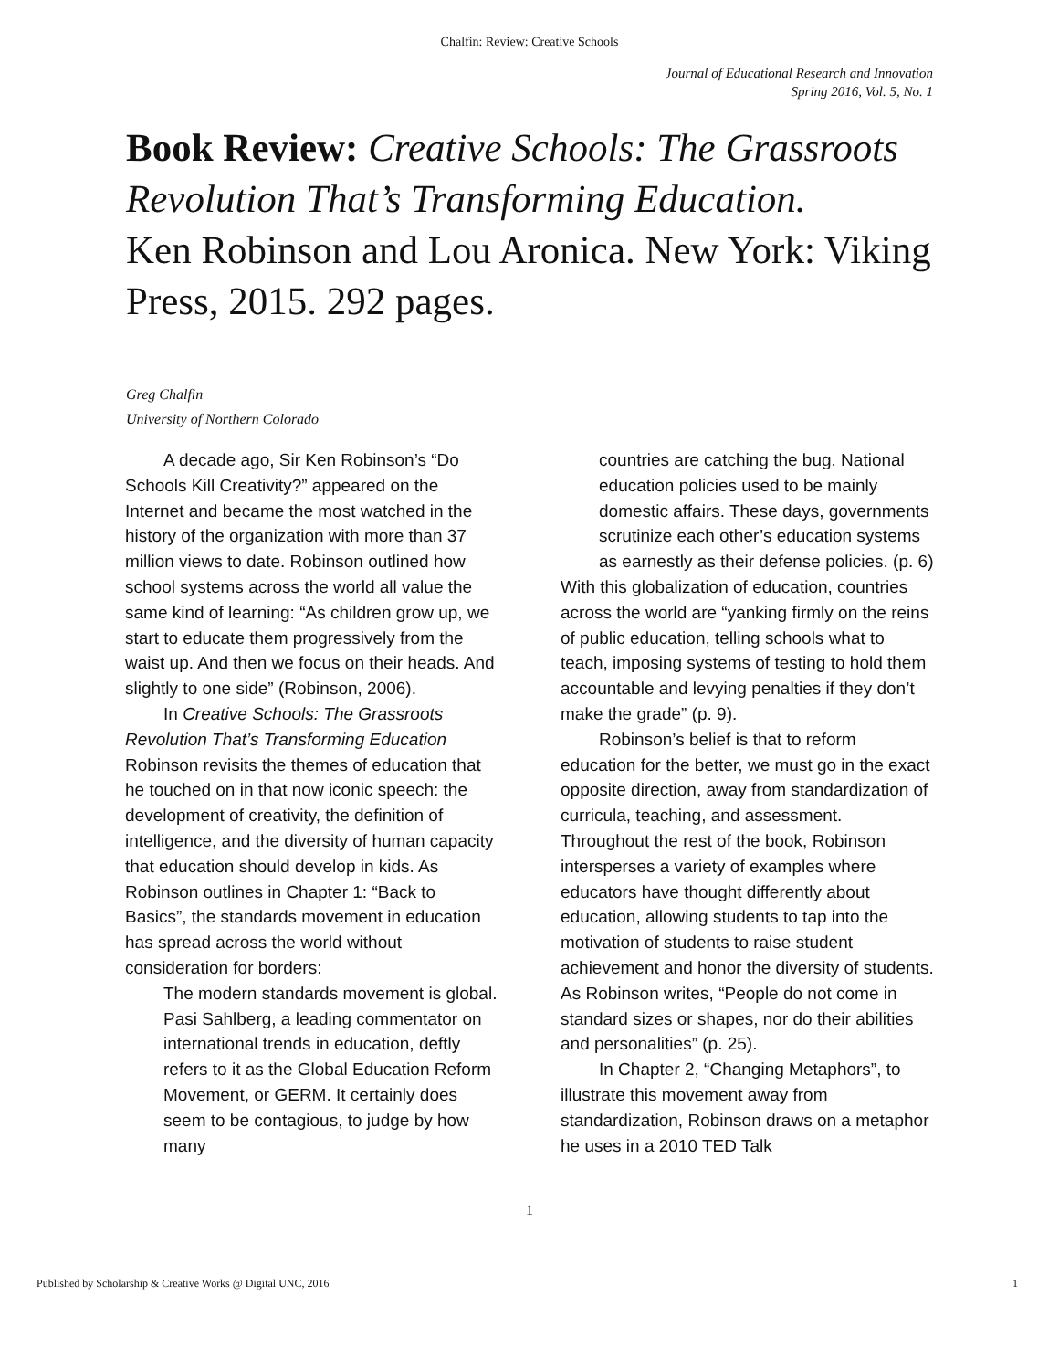Chalfin: Review: Creative Schools
Journal of Educational Research and Innovation
Spring 2016, Vol. 5, No. 1
Book Review: Creative Schools: The Grassroots Revolution That’s Transforming Education.
Ken Robinson and Lou Aronica. New York: Viking Press, 2015. 292 pages.
Greg Chalfin
University of Northern Colorado
A decade ago, Sir Ken Robinson’s “Do Schools Kill Creativity?” appeared on the Internet and became the most watched in the history of the organization with more than 37 million views to date. Robinson outlined how school systems across the world all value the same kind of learning: “As children grow up, we start to educate them progressively from the waist up. And then we focus on their heads. And slightly to one side” (Robinson, 2006).
In Creative Schools: The Grassroots Revolution That’s Transforming Education Robinson revisits the themes of education that he touched on in that now iconic speech: the development of creativity, the definition of intelligence, and the diversity of human capacity that education should develop in kids. As Robinson outlines in Chapter 1: “Back to Basics”, the standards movement in education has spread across the world without consideration for borders:
The modern standards movement is global. Pasi Sahlberg, a leading commentator on international trends in education, deftly refers to it as the Global Education Reform Movement, or GERM. It certainly does seem to be contagious, to judge by how many
countries are catching the bug. National education policies used to be mainly domestic affairs. These days, governments scrutinize each other’s education systems as earnestly as their defense policies. (p. 6)
With this globalization of education, countries across the world are “yanking firmly on the reins of public education, telling schools what to teach, imposing systems of testing to hold them accountable and levying penalties if they don’t make the grade” (p. 9).
Robinson’s belief is that to reform education for the better, we must go in the exact opposite direction, away from standardization of curricula, teaching, and assessment. Throughout the rest of the book, Robinson intersperses a variety of examples where educators have thought differently about education, allowing students to tap into the motivation of students to raise student achievement and honor the diversity of students. As Robinson writes, “People do not come in standard sizes or shapes, nor do their abilities and personalities” (p. 25).
In Chapter 2, “Changing Metaphors”, to illustrate this movement away from standardization, Robinson draws on a metaphor he uses in a 2010 TED Talk
1
Published by Scholarship & Creative Works @ Digital UNC, 2016 1